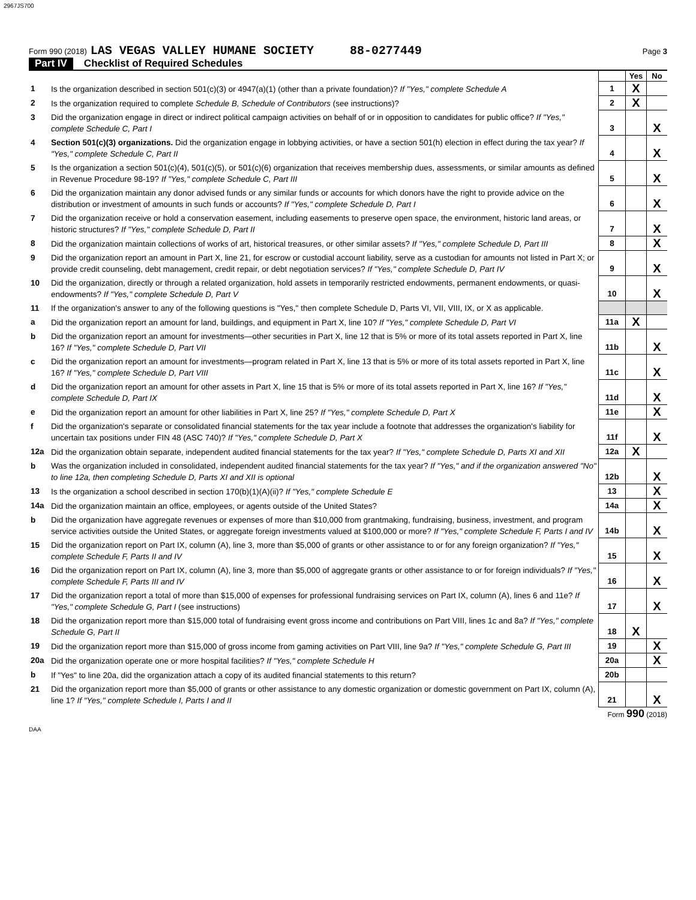2967JS700
Form 990 (2018) LAS VEGAS VALLEY HUMANE SOCIETY 88-0277449 Page 3
Part IV Checklist of Required Schedules
| | | | Yes | No |
| 1 | Is the organization described in section 501(c)(3) or 4947(a)(1) (other than a private foundation)? If "Yes," complete Schedule A | 1 | X | |
| 2 | Is the organization required to complete Schedule B, Schedule of Contributors (see instructions)? | 2 | X | |
| 3 | Did the organization engage in direct or indirect political campaign activities on behalf of or in opposition to candidates for public office? If "Yes," complete Schedule C, Part I | 3 | | X |
| 4 | Section 501(c)(3) organizations. Did the organization engage in lobbying activities, or have a section 501(h) election in effect during the tax year? If "Yes," complete Schedule C, Part II | 4 | | X |
| 5 | Is the organization a section 501(c)(4), 501(c)(5), or 501(c)(6) organization that receives membership dues, assessments, or similar amounts as defined in Revenue Procedure 98-19? If "Yes," complete Schedule C, Part III | 5 | | X |
| 6 | Did the organization maintain any donor advised funds or any similar funds or accounts for which donors have the right to provide advice on the distribution or investment of amounts in such funds or accounts? If "Yes," complete Schedule D, Part I | 6 | | X |
| 7 | Did the organization receive or hold a conservation easement, including easements to preserve open space, the environment, historic land areas, or historic structures? If "Yes," complete Schedule D, Part II | 7 | | X |
| 8 | Did the organization maintain collections of works of art, historical treasures, or other similar assets? If "Yes," complete Schedule D, Part III | 8 | | X |
| 9 | Did the organization report an amount in Part X, line 21, for escrow or custodial account liability, serve as a custodian for amounts not listed in Part X; or provide credit counseling, debt management, credit repair, or debt negotiation services? If "Yes," complete Schedule D, Part IV | 9 | | X |
| 10 | Did the organization, directly or through a related organization, hold assets in temporarily restricted endowments, permanent endowments, or quasi-endowments? If "Yes," complete Schedule D, Part V | 10 | | X |
| 11 | If the organization's answer to any of the following questions is "Yes," then complete Schedule D, Parts VI, VII, VIII, IX, or X as applicable. | | | |
| a | Did the organization report an amount for land, buildings, and equipment in Part X, line 10? If "Yes," complete Schedule D, Part VI | 11a | X | |
| b | Did the organization report an amount for investments—other securities in Part X, line 12 that is 5% or more of its total assets reported in Part X, line 16? If "Yes," complete Schedule D, Part VII | 11b | | X |
| c | Did the organization report an amount for investments—program related in Part X, line 13 that is 5% or more of its total assets reported in Part X, line 16? If "Yes," complete Schedule D, Part VIII | 11c | | X |
| d | Did the organization report an amount for other assets in Part X, line 15 that is 5% or more of its total assets reported in Part X, line 16? If "Yes," complete Schedule D, Part IX | 11d | | X |
| e | Did the organization report an amount for other liabilities in Part X, line 25? If "Yes," complete Schedule D, Part X | 11e | | X |
| f | Did the organization's separate or consolidated financial statements for the tax year include a footnote that addresses the organization's liability for uncertain tax positions under FIN 48 (ASC 740)? If "Yes," complete Schedule D, Part X | 11f | | X |
| 12a | Did the organization obtain separate, independent audited financial statements for the tax year? If "Yes," complete Schedule D, Parts XI and XII | 12a | X | |
| b | Was the organization included in consolidated, independent audited financial statements for the tax year? If "Yes," and if the organization answered "No" to line 12a, then completing Schedule D, Parts XI and XII is optional | 12b | | X |
| 13 | Is the organization a school described in section 170(b)(1)(A)(ii)? If "Yes," complete Schedule E | 13 | | X |
| 14a | Did the organization maintain an office, employees, or agents outside of the United States? | 14a | | X |
| b | Did the organization have aggregate revenues or expenses of more than $10,000 from grantmaking, fundraising, business, investment, and program service activities outside the United States, or aggregate foreign investments valued at $100,000 or more? If "Yes," complete Schedule F, Parts I and IV | 14b | | X |
| 15 | Did the organization report on Part IX, column (A), line 3, more than $5,000 of grants or other assistance to or for any foreign organization? If "Yes," complete Schedule F, Parts II and IV | 15 | | X |
| 16 | Did the organization report on Part IX, column (A), line 3, more than $5,000 of aggregate grants or other assistance to or for foreign individuals? If "Yes," complete Schedule F, Parts III and IV | 16 | | X |
| 17 | Did the organization report a total of more than $15,000 of expenses for professional fundraising services on Part IX, column (A), lines 6 and 11e? If "Yes," complete Schedule G, Part I (see instructions) | 17 | | X |
| 18 | Did the organization report more than $15,000 total of fundraising event gross income and contributions on Part VIII, lines 1c and 8a? If "Yes," complete Schedule G, Part II | 18 | X | |
| 19 | Did the organization report more than $15,000 of gross income from gaming activities on Part VIII, line 9a? If "Yes," complete Schedule G, Part III | 19 | | X |
| 20a | Did the organization operate one or more hospital facilities? If "Yes," complete Schedule H | 20a | | X |
| b | If "Yes" to line 20a, did the organization attach a copy of its audited financial statements to this return? | 20b | | |
| 21 | Did the organization report more than $5,000 of grants or other assistance to any domestic organization or domestic government on Part IX, column (A), line 1? If "Yes," complete Schedule I, Parts I and II | 21 | | X |
Form 990 (2018)
DAA